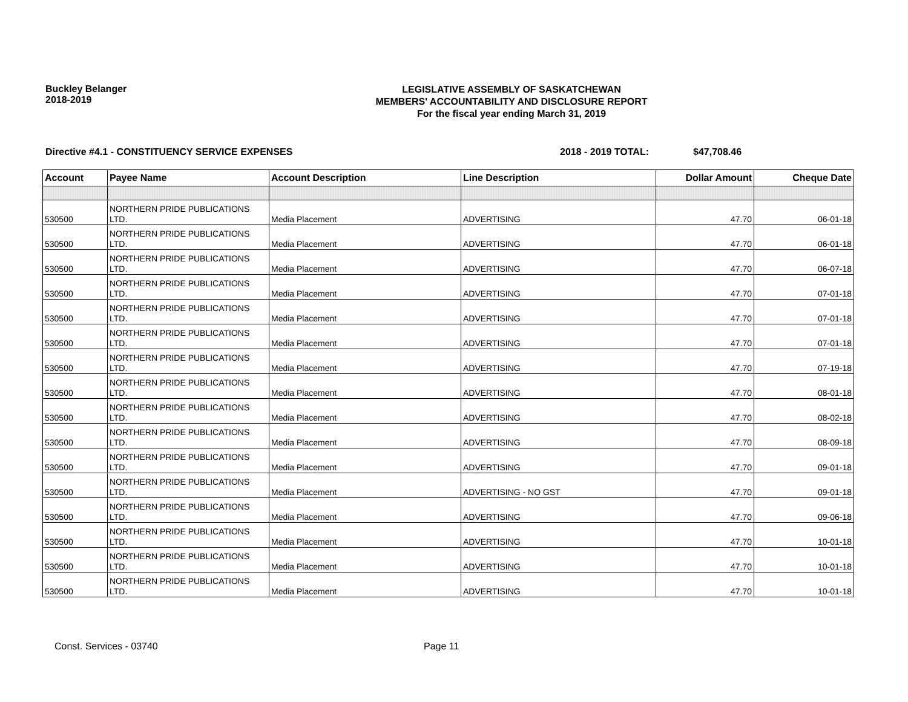Buckley Belanger
2018-2019
LEGISLATIVE ASSEMBLY OF SASKATCHEWAN
MEMBERS' ACCOUNTABILITY AND DISCLOSURE REPORT
For the fiscal year ending March 31, 2019
Directive #4.1 - CONSTITUENCY SERVICE EXPENSES 2018 - 2019 TOTAL: $47,708.46
| Account | Payee Name | Account Description | Line Description | Dollar Amount | Cheque Date |
| --- | --- | --- | --- | --- | --- |
| 530500 | NORTHERN PRIDE PUBLICATIONS LTD. | Media Placement | ADVERTISING | 47.70 | 06-01-18 |
| 530500 | NORTHERN PRIDE PUBLICATIONS LTD. | Media Placement | ADVERTISING | 47.70 | 06-01-18 |
| 530500 | NORTHERN PRIDE PUBLICATIONS LTD. | Media Placement | ADVERTISING | 47.70 | 06-07-18 |
| 530500 | NORTHERN PRIDE PUBLICATIONS LTD. | Media Placement | ADVERTISING | 47.70 | 07-01-18 |
| 530500 | NORTHERN PRIDE PUBLICATIONS LTD. | Media Placement | ADVERTISING | 47.70 | 07-01-18 |
| 530500 | NORTHERN PRIDE PUBLICATIONS LTD. | Media Placement | ADVERTISING | 47.70 | 07-01-18 |
| 530500 | NORTHERN PRIDE PUBLICATIONS LTD. | Media Placement | ADVERTISING | 47.70 | 07-19-18 |
| 530500 | NORTHERN PRIDE PUBLICATIONS LTD. | Media Placement | ADVERTISING | 47.70 | 08-01-18 |
| 530500 | NORTHERN PRIDE PUBLICATIONS LTD. | Media Placement | ADVERTISING | 47.70 | 08-02-18 |
| 530500 | NORTHERN PRIDE PUBLICATIONS LTD. | Media Placement | ADVERTISING | 47.70 | 08-09-18 |
| 530500 | NORTHERN PRIDE PUBLICATIONS LTD. | Media Placement | ADVERTISING | 47.70 | 09-01-18 |
| 530500 | NORTHERN PRIDE PUBLICATIONS LTD. | Media Placement | ADVERTISING - NO GST | 47.70 | 09-01-18 |
| 530500 | NORTHERN PRIDE PUBLICATIONS LTD. | Media Placement | ADVERTISING | 47.70 | 09-06-18 |
| 530500 | NORTHERN PRIDE PUBLICATIONS LTD. | Media Placement | ADVERTISING | 47.70 | 10-01-18 |
| 530500 | NORTHERN PRIDE PUBLICATIONS LTD. | Media Placement | ADVERTISING | 47.70 | 10-01-18 |
| 530500 | NORTHERN PRIDE PUBLICATIONS LTD. | Media Placement | ADVERTISING | 47.70 | 10-01-18 |
Const. Services - 03740 Page 11